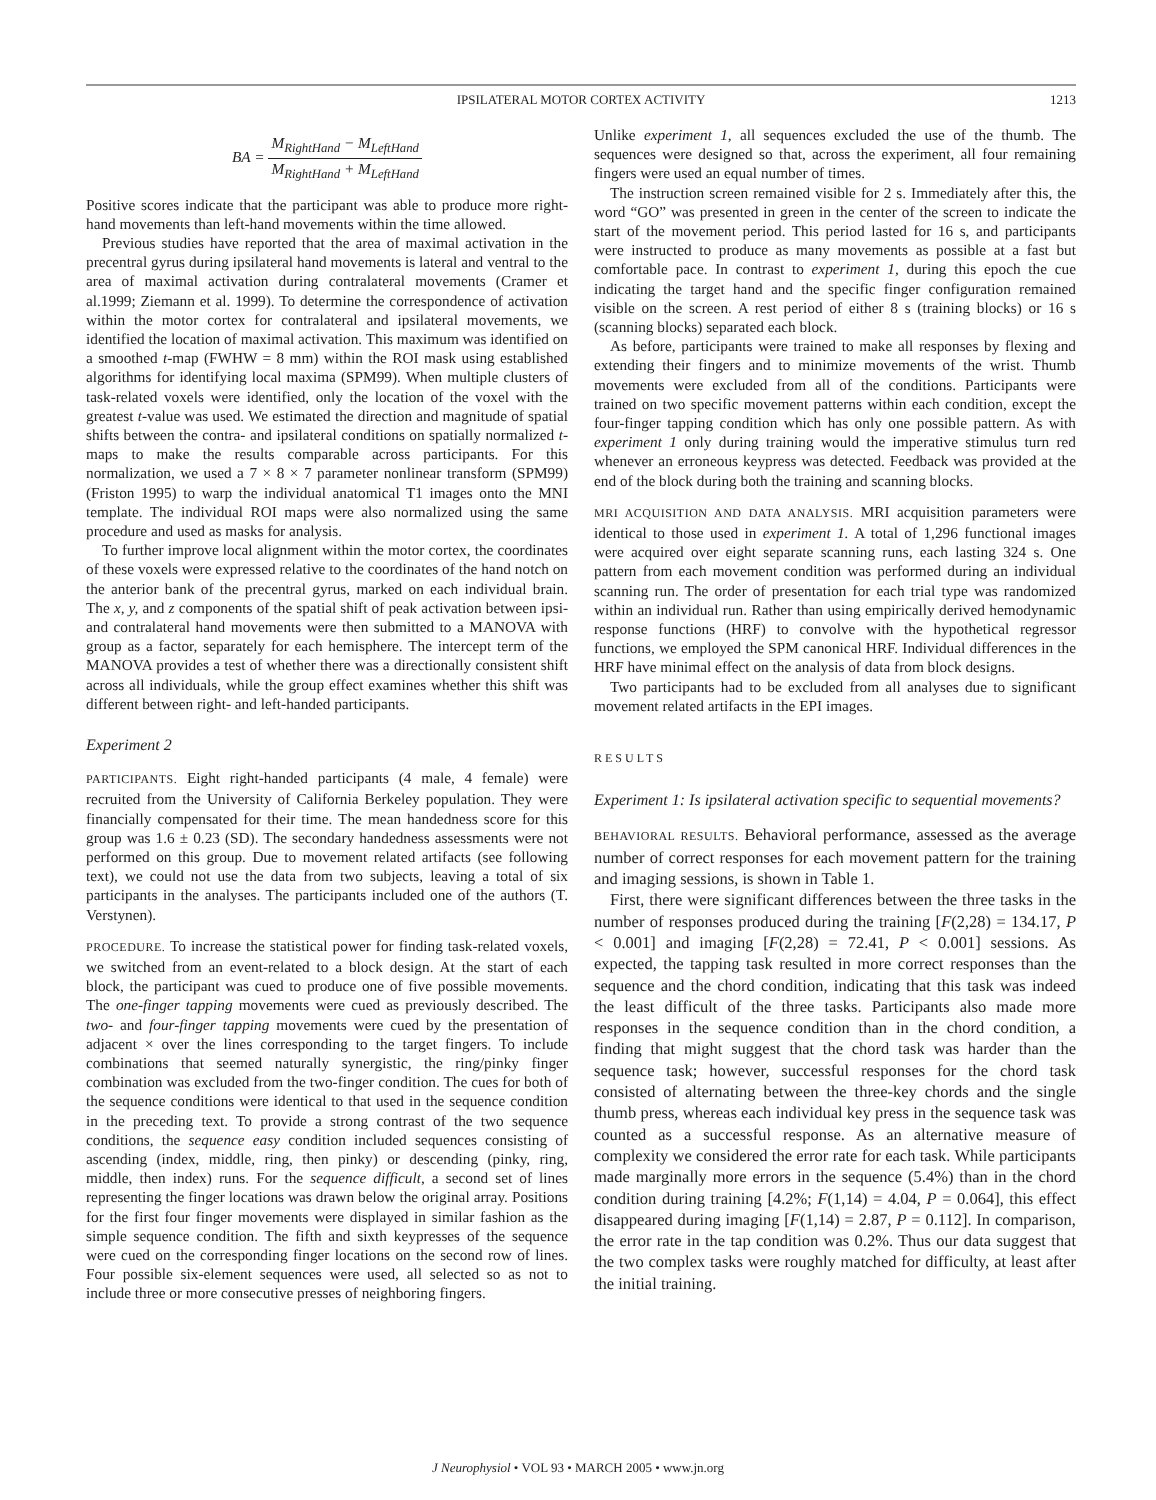IPSILATERAL MOTOR CORTEX ACTIVITY 1213
BA = M<sub>RightHand</sub> − M<sub>LeftHand</sub> M<sub>RightHand</sub> + M<sub>LeftHand</sub>
Positive scores indicate that the participant was able to produce more right-hand movements than left-hand movements within the time allowed.
Previous studies have reported that the area of maximal activation in the precentral gyrus during ipsilateral hand movements is lateral and ventral to the area of maximal activation during contralateral movements (Cramer et al.1999; Ziemann et al. 1999). To determine the correspondence of activation within the motor cortex for contralateral and ipsilateral movements, we identified the location of maximal activation. This maximum was identified on a smoothed t-map (FWHW = 8 mm) within the ROI mask using established algorithms for identifying local maxima (SPM99). When multiple clusters of task-related voxels were identified, only the location of the voxel with the greatest t-value was used. We estimated the direction and magnitude of spatial shifts between the contra- and ipsilateral conditions on spatially normalized t-maps to make the results comparable across participants. For this normalization, we used a 7 × 8 × 7 parameter nonlinear transform (SPM99) (Friston 1995) to warp the individual anatomical T1 images onto the MNI template. The individual ROI maps were also normalized using the same procedure and used as masks for analysis.
To further improve local alignment within the motor cortex, the coordinates of these voxels were expressed relative to the coordinates of the hand notch on the anterior bank of the precentral gyrus, marked on each individual brain. The x, y, and z components of the spatial shift of peak activation between ipsi- and contralateral hand movements were then submitted to a MANOVA with group as a factor, separately for each hemisphere. The intercept term of the MANOVA provides a test of whether there was a directionally consistent shift across all individuals, while the group effect examines whether this shift was different between right- and left-handed participants.
Experiment 2
PARTICIPANTS. Eight right-handed participants (4 male, 4 female) were recruited from the University of California Berkeley population. They were financially compensated for their time. The mean handedness score for this group was 1.6 ± 0.23 (SD). The secondary handedness assessments were not performed on this group. Due to movement related artifacts (see following text), we could not use the data from two subjects, leaving a total of six participants in the analyses. The participants included one of the authors (T. Verstynen).
PROCEDURE. To increase the statistical power for finding task-related voxels, we switched from an event-related to a block design. At the start of each block, the participant was cued to produce one of five possible movements. The one-finger tapping movements were cued as previously described. The two- and four-finger tapping movements were cued by the presentation of adjacent × over the lines corresponding to the target fingers. To include combinations that seemed naturally synergistic, the ring/pinky finger combination was excluded from the two-finger condition. The cues for both of the sequence conditions were identical to that used in the sequence condition in the preceding text. To provide a strong contrast of the two sequence conditions, the sequence easy condition included sequences consisting of ascending (index, middle, ring, then pinky) or descending (pinky, ring, middle, then index) runs. For the sequence difficult, a second set of lines representing the finger locations was drawn below the original array. Positions for the first four finger movements were displayed in similar fashion as the simple sequence condition. The fifth and sixth keypresses of the sequence were cued on the corresponding finger locations on the second row of lines. Four possible six-element sequences were used, all selected so as not to include three or more consecutive presses of neighboring fingers.
Unlike experiment 1, all sequences excluded the use of the thumb. The sequences were designed so that, across the experiment, all four remaining fingers were used an equal number of times.
The instruction screen remained visible for 2 s. Immediately after this, the word “GO” was presented in green in the center of the screen to indicate the start of the movement period. This period lasted for 16 s, and participants were instructed to produce as many movements as possible at a fast but comfortable pace. In contrast to experiment 1, during this epoch the cue indicating the target hand and the specific finger configuration remained visible on the screen. A rest period of either 8 s (training blocks) or 16 s (scanning blocks) separated each block.
As before, participants were trained to make all responses by flexing and extending their fingers and to minimize movements of the wrist. Thumb movements were excluded from all of the conditions. Participants were trained on two specific movement patterns within each condition, except the four-finger tapping condition which has only one possible pattern. As with experiment 1 only during training would the imperative stimulus turn red whenever an erroneous keypress was detected. Feedback was provided at the end of the block during both the training and scanning blocks.
MRI ACQUISITION AND DATA ANALYSIS. MRI acquisition parameters were identical to those used in experiment 1. A total of 1,296 functional images were acquired over eight separate scanning runs, each lasting 324 s. One pattern from each movement condition was performed during an individual scanning run. The order of presentation for each trial type was randomized within an individual run. Rather than using empirically derived hemodynamic response functions (HRF) to convolve with the hypothetical regressor functions, we employed the SPM canonical HRF. Individual differences in the HRF have minimal effect on the analysis of data from block designs.
Two participants had to be excluded from all analyses due to significant movement related artifacts in the EPI images.
RESULTS
Experiment 1: Is ipsilateral activation specific to sequential movements?
BEHAVIORAL RESULTS. Behavioral performance, assessed as the average number of correct responses for each movement pattern for the training and imaging sessions, is shown in Table 1.
First, there were significant differences between the three tasks in the number of responses produced during the training [F(2,28) = 134.17, P < 0.001] and imaging [F(2,28) = 72.41, P < 0.001] sessions. As expected, the tapping task resulted in more correct responses than the sequence and the chord condition, indicating that this task was indeed the least difficult of the three tasks. Participants also made more responses in the sequence condition than in the chord condition, a finding that might suggest that the chord task was harder than the sequence task; however, successful responses for the chord task consisted of alternating between the three-key chords and the single thumb press, whereas each individual key press in the sequence task was counted as a successful response. As an alternative measure of complexity we considered the error rate for each task. While participants made marginally more errors in the sequence (5.4%) than in the chord condition during training [4.2%; F(1,14) = 4.04, P = 0.064], this effect disappeared during imaging [F(1,14) = 2.87, P = 0.112]. In comparison, the error rate in the tap condition was 0.2%. Thus our data suggest that the two complex tasks were roughly matched for difficulty, at least after the initial training.
J Neurophysiol • VOL 93 • MARCH 2005 • www.jn.org